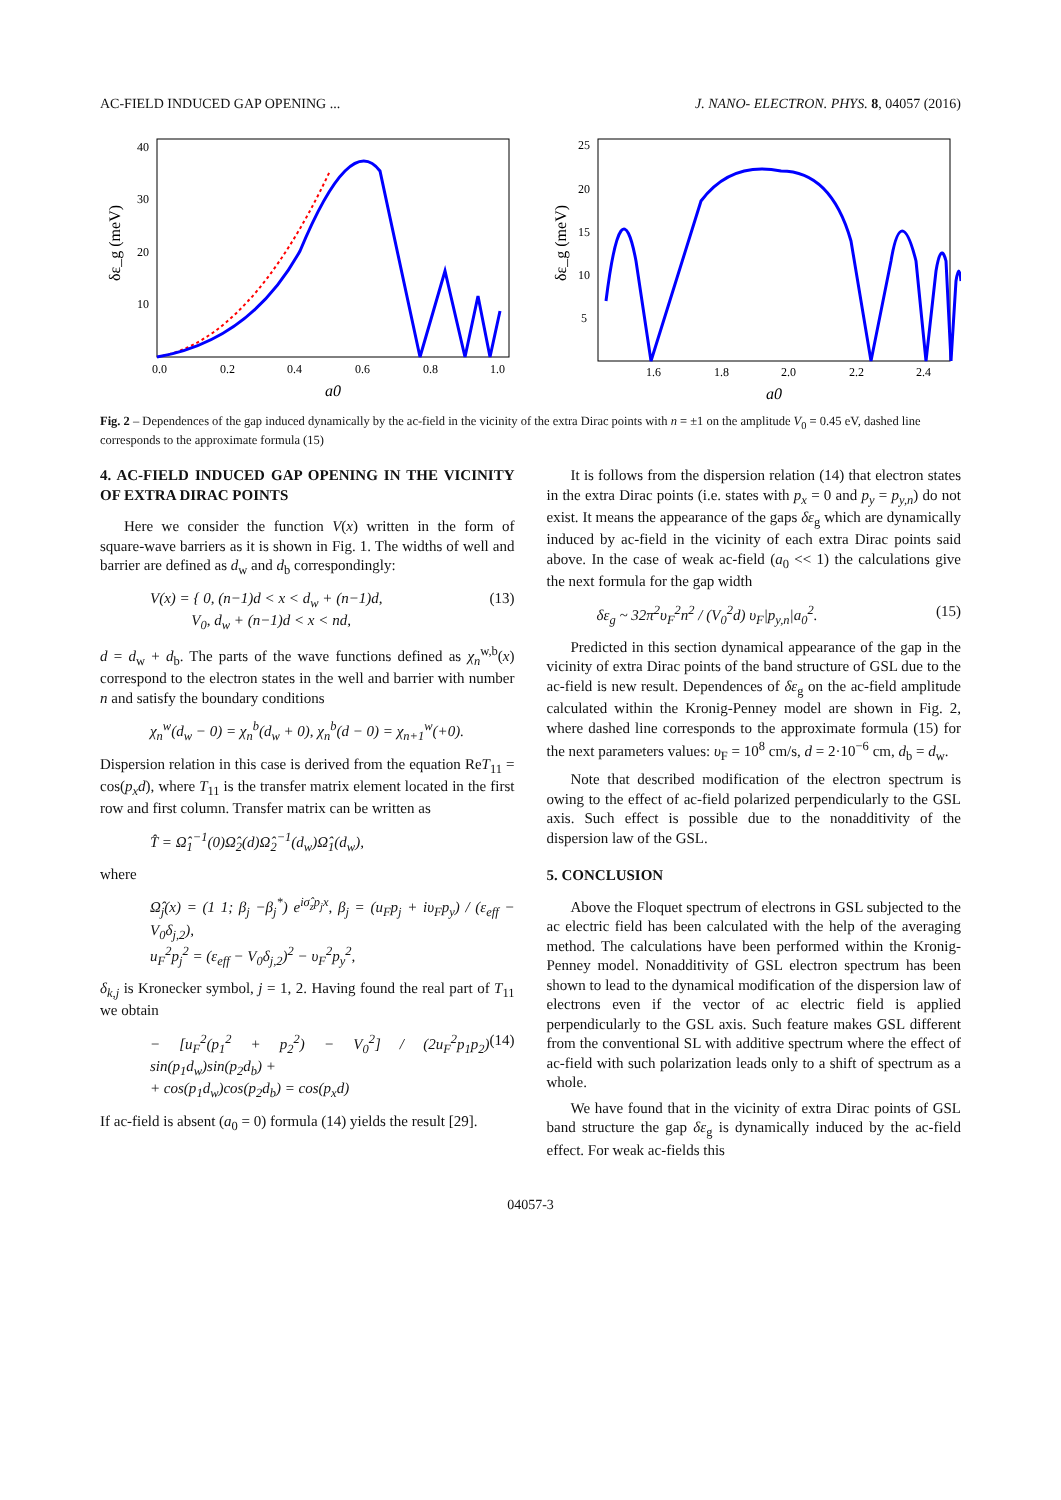AC-FIELD INDUCED GAP OPENING ... J. NANO- ELECTRON. PHYS. 8, 04057 (2016)
δε_g (meV)
40
30
20
10
0.0
0.2
0.4
0.6
0.8
1.0
a0
δε_g (meV)
25
20
15
10
5
1.6
1.8
2.0
2.2
2.4
a0
Fig. 2 – Dependences of the gap induced dynamically by the ac-field in the vicinity of the extra Dirac points with n = ±1 on the amplitude V<sub>0</sub> = 0.45 eV, dashed line corresponds to the approximate formula (15)
4. AC-FIELD INDUCED GAP OPENING IN THE VICINITY OF EXTRA DIRAC POINTS
Here we consider the function V(x) written in the form of square-wave barriers as it is shown in Fig. 1. The widths of well and barrier are defined as d<sub>w</sub> and d<sub>b</sub> correspondingly:
V(x) = { 0, (n−1)d < x < d<sub>w</sub> + (n−1)d,
V<sub>0</sub>, d<sub>w</sub> + (n−1)d < x < nd, (13)
d = d<sub>w</sub> + d<sub>b</sub>. The parts of the wave functions defined as χ<sub>n</sub><sup>w,b</sup>(x) correspond to the electron states in the well and barrier with number n and satisfy the boundary conditions
χ<sub>n</sub><sup>w</sup>(d<sub>w</sub> − 0) = χ<sub>n</sub><sup>b</sup>(d<sub>w</sub> + 0), χ<sub>n</sub><sup>b</sup>(d − 0) = χ<sub>n+1</sub><sup>w</sup>(+0).
Dispersion relation in this case is derived from the equation ReT<sub>11</sub> = cos(p<sub>x</sub>d), where T<sub>11</sub> is the transfer matrix element located in the first row and first column. Transfer matrix can be written as
T̂ = Ω̂<sub>1</sub><sup>−1</sup>(0)Ω̂<sub>2</sub>(d)Ω̂<sub>2</sub><sup>−1</sup>(d<sub>w</sub>)Ω̂<sub>1</sub>(d<sub>w</sub>),
where
Ω̂<sub>j</sub>(x) = (1 1; β<sub>j</sub> −β<sub>j</sub><sup>*</sup>) e<sup>iσ̂<sub>z</sub>p<sub>j</sub>x</sup>, β<sub>j</sub> = (u<sub>F</sub>p<sub>j</sub> + iυ<sub>F</sub>p<sub>y</sub>) / (ε<sub>eff</sub> − V<sub>0</sub>δ<sub>j,2</sub>),
u<sub>F</sub><sup>2</sup>p<sub>j</sub><sup>2</sup> = (ε<sub>eff</sub> − V<sub>0</sub>δ<sub>j,2</sub>)<sup>2</sup> − υ<sub>F</sub><sup>2</sup>p<sub>y</sub><sup>2</sup>,
δ<sub>k,j</sub> is Kronecker symbol, j = 1, 2. Having found the real part of T<sub>11</sub> we obtain
− [u<sub>F</sub><sup>2</sup>(p<sub>1</sub><sup>2</sup> + p<sub>2</sub><sup>2</sup>) − V<sub>0</sub><sup>2</sup>] / (2u<sub>F</sub><sup>2</sup>p<sub>1</sub>p<sub>2</sub>) sin(p<sub>1</sub>d<sub>w</sub>)sin(p<sub>2</sub>d<sub>b</sub>) +
+ cos(p<sub>1</sub>d<sub>w</sub>)cos(p<sub>2</sub>d<sub>b</sub>) = cos(p<sub>x</sub>d) (14)
If ac-field is absent (a<sub>0</sub> = 0) formula (14) yields the result [29].
It is follows from the dispersion relation (14) that electron states in the extra Dirac points (i.e. states with p<sub>x</sub> = 0 and p<sub>y</sub> = p<sub>y,n</sub>) do not exist. It means the appearance of the gaps δε<sub>g</sub> which are dynamically induced by ac-field in the vicinity of each extra Dirac points said above. In the case of weak ac-field (a<sub>0</sub> << 1) the calculations give the next formula for the gap width
δε<sub>g</sub> ~ 32π<sup>2</sup>υ<sub>F</sub><sup>2</sup>n<sup>2</sup> / (V<sub>0</sub><sup>2</sup>d) υ<sub>F</sub>|p<sub>y,n</sub>|a<sub>0</sub><sup>2</sup>. (15)
Predicted in this section dynamical appearance of the gap in the vicinity of extra Dirac points of the band structure of GSL due to the ac-field is new result. Dependences of δε<sub>g</sub> on the ac-field amplitude calculated within the Kronig-Penney model are shown in Fig. 2, where dashed line corresponds to the approximate formula (15) for the next parameters values: υ<sub>F</sub> = 10<sup>8</sup> cm/s, d = 2·10<sup>−6</sup> cm, d<sub>b</sub> = d<sub>w</sub>.
Note that described modification of the electron spectrum is owing to the effect of ac-field polarized perpendicularly to the GSL axis. Such effect is possible due to the nonadditivity of the dispersion law of the GSL.
5. CONCLUSION
Above the Floquet spectrum of electrons in GSL subjected to the ac electric field has been calculated with the help of the averaging method. The calculations have been performed within the Kronig-Penney model. Nonadditivity of GSL electron spectrum has been shown to lead to the dynamical modification of the dispersion law of electrons even if the vector of ac electric field is applied perpendicularly to the GSL axis. Such feature makes GSL different from the conventional SL with additive spectrum where the effect of ac-field with such polarization leads only to a shift of spectrum as a whole.
We have found that in the vicinity of extra Dirac points of GSL band structure the gap δε<sub>g</sub> is dynamically induced by the ac-field effect. For weak ac-fields this
04057-3